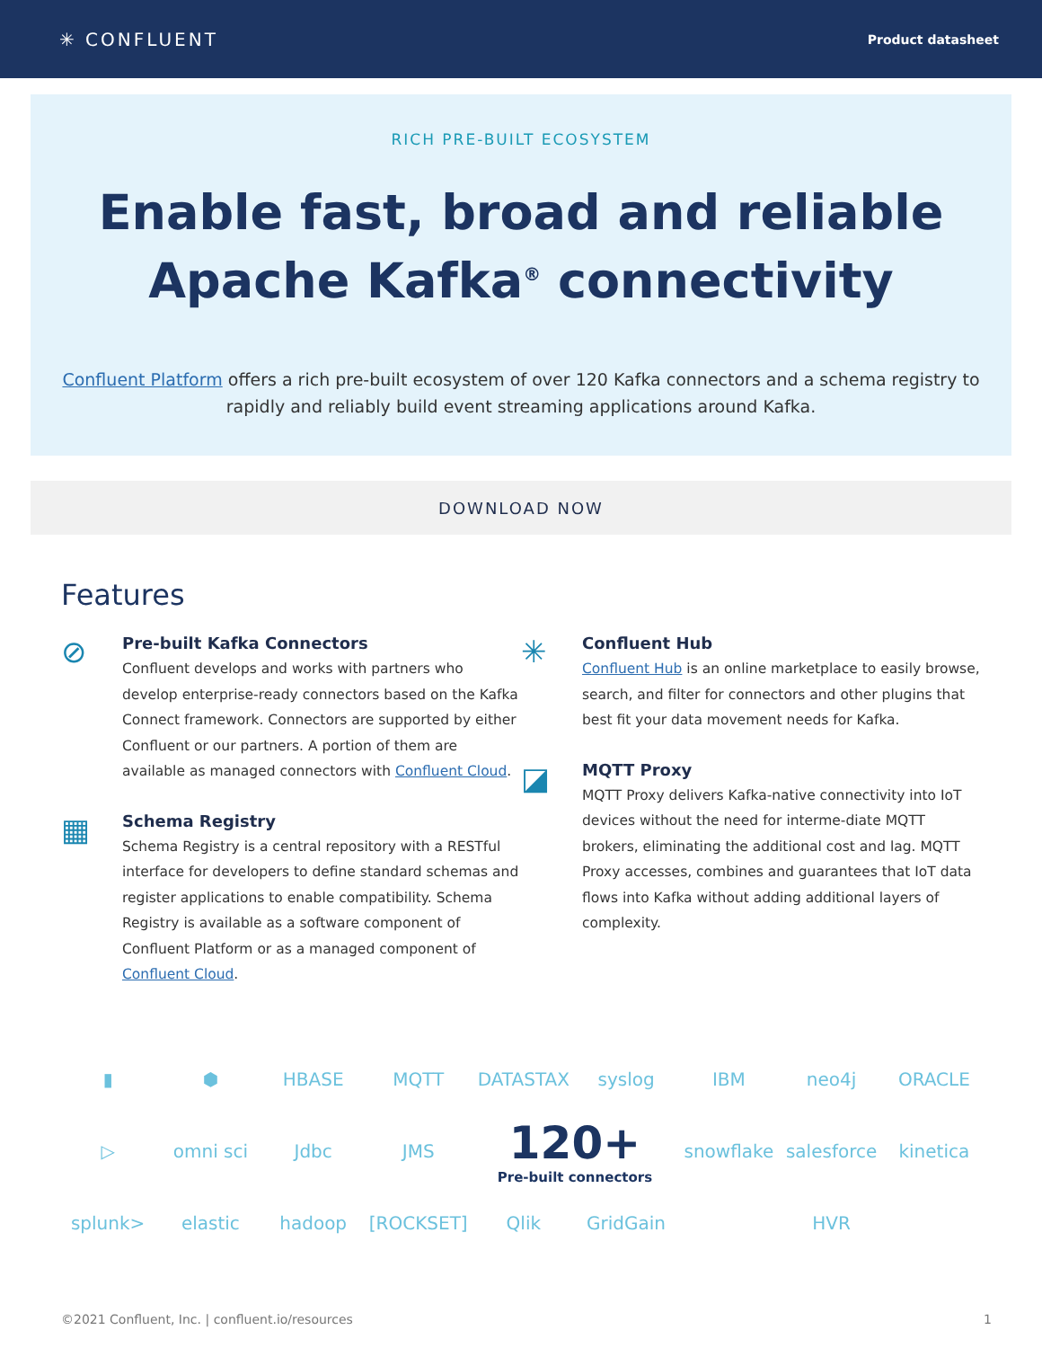✳ CONFLUENT
Product datasheet
RICH PRE-BUILT ECOSYSTEM
Enable fast, broad and reliable
Apache Kafka<sup>®</sup> connectivity
Confluent Platform offers a rich pre-built ecosystem of over 120 Kafka connectors and a schema registry to rapidly and reliably build event streaming applications around Kafka.
DOWNLOAD NOW
Features
⊘
Pre-built Kafka Connectors
Confluent develops and works with partners who develop enterprise-ready connectors based on the Kafka Connect framework. Connectors are supported by either Confluent or our partners. A portion of them are available as managed connectors with Confluent Cloud.
▦
Schema Registry
Schema Registry is a central repository with a RESTful interface for developers to define standard schemas and register applications to enable compatibility. Schema Registry is available as a software component of Confluent Platform or as a managed component of Confluent Cloud.
✳
Confluent Hub
Confluent Hub is an online marketplace to easily browse, search, and filter for connectors and other plugins that best fit your data movement needs for Kafka.
◪
MQTT Proxy
MQTT Proxy delivers Kafka-native connectivity into IoT devices without the need for interme-diate MQTT brokers, eliminating the additional cost and lag. MQTT Proxy accesses, combines and guarantees that IoT data flows into Kafka without adding additional layers of complexity.
▮
⬢
HBASE
MQTT
DATASTAX
syslog
IBM
neo4j
ORACLE
▷
omni sci
Jdbc
JMS
120+
Pre-built connectors
snowflake
salesforce
kinetica
splunk>
elastic
hadoop
[ROCKSET]
Qlik
GridGain
HVR
©2021 Confluent, Inc. | confluent.io/resources 1